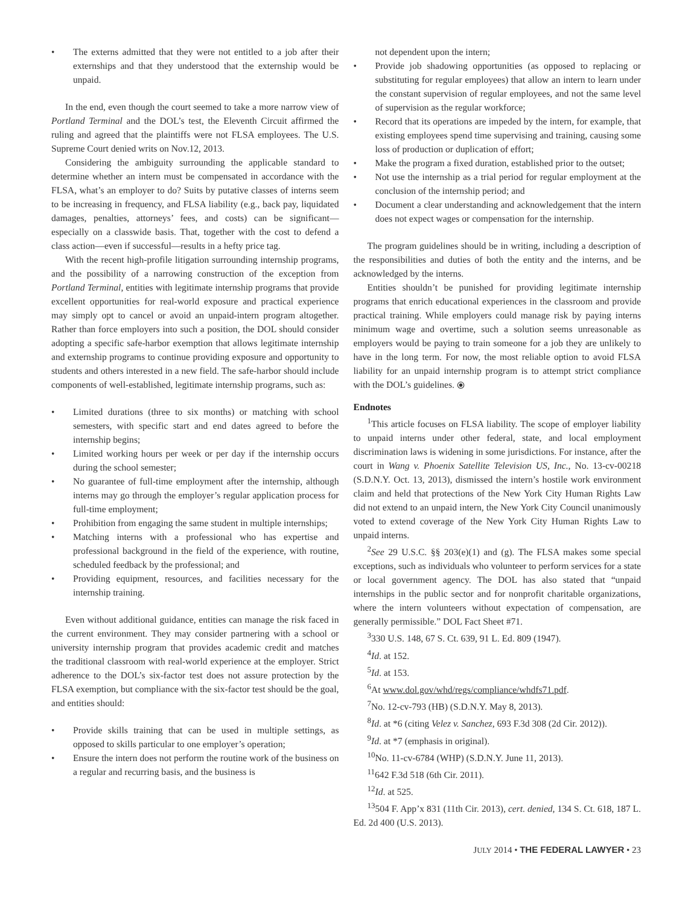• The externs admitted that they were not entitled to a job after their externships and that they understood that the externship would be unpaid.
In the end, even though the court seemed to take a more narrow view of Portland Terminal and the DOL’s test, the Eleventh Circuit affirmed the ruling and agreed that the plaintiffs were not FLSA employees. The U.S. Supreme Court denied writs on Nov.12, 2013.
Considering the ambiguity surrounding the applicable standard to determine whether an intern must be compensated in accordance with the FLSA, what’s an employer to do? Suits by putative classes of interns seem to be increasing in frequency, and FLSA liability (e.g., back pay, liquidated damages, penalties, attorneys’ fees, and costs) can be significant—especially on a classwide basis. That, together with the cost to defend a class action—even if successful—results in a hefty price tag.
With the recent high-profile litigation surrounding internship programs, and the possibility of a narrowing construction of the exception from Portland Terminal, entities with legitimate internship programs that provide excellent opportunities for real-world exposure and practical experience may simply opt to cancel or avoid an unpaid-intern program altogether. Rather than force employers into such a position, the DOL should consider adopting a specific safe-harbor exemption that allows legitimate internship and externship programs to continue providing exposure and opportunity to students and others interested in a new field. The safe-harbor should include components of well-established, legitimate internship programs, such as:
• Limited durations (three to six months) or matching with school semesters, with specific start and end dates agreed to before the internship begins;
• Limited working hours per week or per day if the internship occurs during the school semester;
• No guarantee of full-time employment after the internship, although interns may go through the employer’s regular application process for full-time employment;
• Prohibition from engaging the same student in multiple internships;
• Matching interns with a professional who has expertise and professional background in the field of the experience, with routine, scheduled feedback by the professional; and
• Providing equipment, resources, and facilities necessary for the internship training.
Even without additional guidance, entities can manage the risk faced in the current environment. They may consider partnering with a school or university internship program that provides academic credit and matches the traditional classroom with real-world experience at the employer. Strict adherence to the DOL’s six-factor test does not assure protection by the FLSA exemption, but compliance with the six-factor test should be the goal, and entities should:
• Provide skills training that can be used in multiple settings, as opposed to skills particular to one employer’s operation;
• Ensure the intern does not perform the routine work of the business on a regular and recurring basis, and the business is
not dependent upon the intern;
• Provide job shadowing opportunities (as opposed to replacing or substituting for regular employees) that allow an intern to learn under the constant supervision of regular employees, and not the same level of supervision as the regular workforce;
• Record that its operations are impeded by the intern, for example, that existing employees spend time supervising and training, causing some loss of production or duplication of effort;
• Make the program a fixed duration, established prior to the outset;
• Not use the internship as a trial period for regular employment at the conclusion of the internship period; and
• Document a clear understanding and acknowledgement that the intern does not expect wages or compensation for the internship.
The program guidelines should be in writing, including a description of the responsibilities and duties of both the entity and the interns, and be acknowledged by the interns.
Entities shouldn’t be punished for providing legitimate internship programs that enrich educational experiences in the classroom and provide practical training. While employers could manage risk by paying interns minimum wage and overtime, such a solution seems unreasonable as employers would be paying to train someone for a job they are unlikely to have in the long term. For now, the most reliable option to avoid FLSA liability for an unpaid internship program is to attempt strict compliance with the DOL’s guidelines. ⦿
Endnotes
<sup>1</sup> This article focuses on FLSA liability. The scope of employer liability to unpaid interns under other federal, state, and local employment discrimination laws is widening in some jurisdictions. For instance, after the court in Wang v. Phoenix Satellite Television US, Inc., No. 13-cv-00218 (S.D.N.Y. Oct. 13, 2013), dismissed the intern’s hostile work environment claim and held that protections of the New York City Human Rights Law did not extend to an unpaid intern, the New York City Council unanimously voted to extend coverage of the New York City Human Rights Law to unpaid interns.
<sup>2</sup> See 29 U.S.C. §§ 203(e)(1) and (g). The FLSA makes some special exceptions, such as individuals who volunteer to perform services for a state or local government agency. The DOL has also stated that “unpaid internships in the public sector and for nonprofit charitable organizations, where the intern volunteers without expectation of compensation, are generally permissible.” DOL Fact Sheet #71.
<sup>3</sup> 330 U.S. 148, 67 S. Ct. 639, 91 L. Ed. 809 (1947).
<sup>4</sup> Id. at 152.
<sup>5</sup> Id. at 153.
<sup>6</sup> At www.dol.gov/whd/regs/compliance/whdfs71.pdf.
<sup>7</sup> No. 12-cv-793 (HB) (S.D.N.Y. May 8, 2013).
<sup>8</sup> Id. at *6 (citing Velez v. Sanchez, 693 F.3d 308 (2d Cir. 2012)).
<sup>9</sup> Id. at *7 (emphasis in original).
<sup>10</sup> No. 11-cv-6784 (WHP) (S.D.N.Y. June 11, 2013).
<sup>11</sup> 642 F.3d 518 (6th Cir. 2011).
<sup>12</sup> Id. at 525.
<sup>13</sup> 504 F. App’x 831 (11th Cir. 2013), cert. denied, 134 S. Ct. 618, 187 L. Ed. 2d 400 (U.S. 2013).
JULY 2014 • THE FEDERAL LAWYER • 23